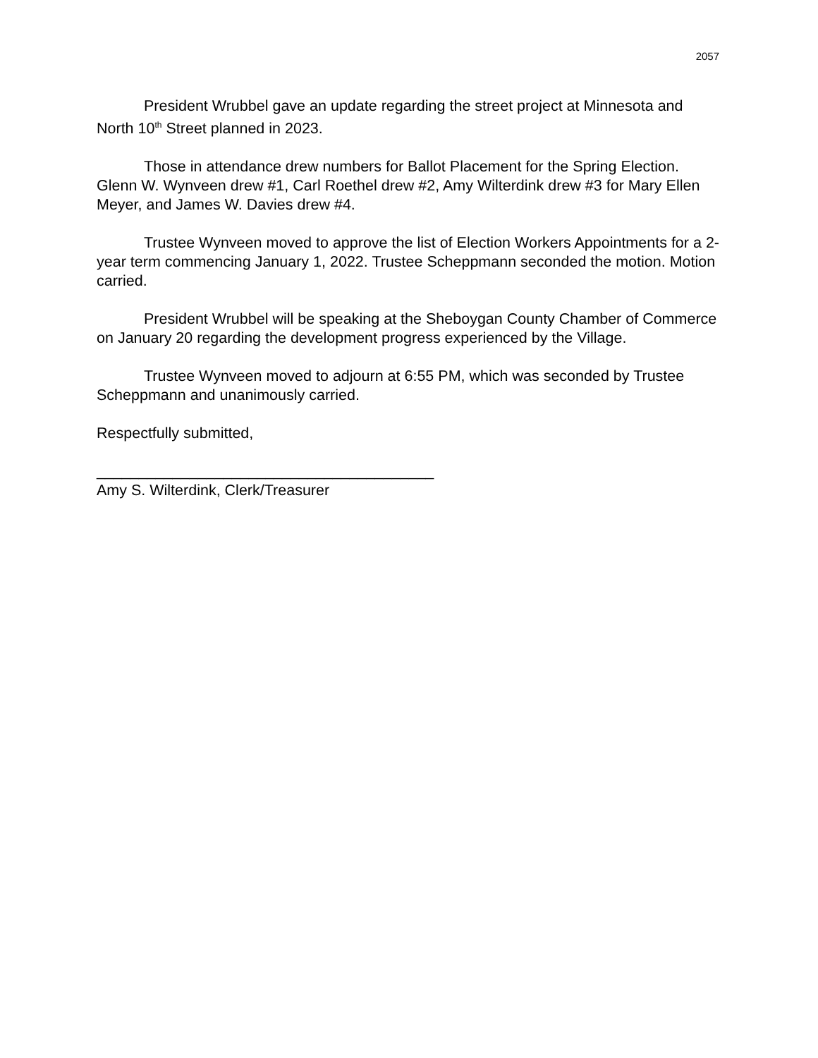2057
President Wrubbel gave an update regarding the street project at Minnesota and North 10<sup>th</sup> Street planned in 2023.
Those in attendance drew numbers for Ballot Placement for the Spring Election. Glenn W. Wynveen drew #1, Carl Roethel drew #2, Amy Wilterdink drew #3 for Mary Ellen Meyer, and James W. Davies drew #4.
Trustee Wynveen moved to approve the list of Election Workers Appointments for a 2-year term commencing January 1, 2022. Trustee Scheppmann seconded the motion. Motion carried.
President Wrubbel will be speaking at the Sheboygan County Chamber of Commerce on January 20 regarding the development progress experienced by the Village.
Trustee Wynveen moved to adjourn at 6:55 PM, which was seconded by Trustee Scheppmann and unanimously carried.
Respectfully submitted,
________________________________________
Amy S. Wilterdink, Clerk/Treasurer